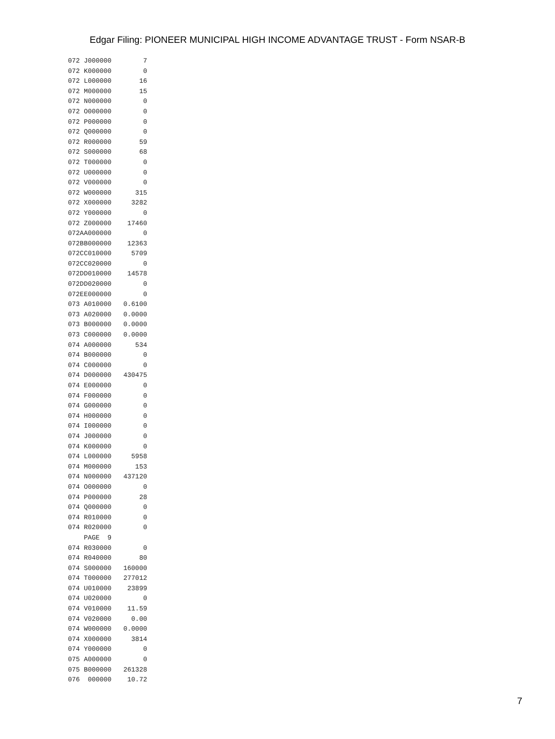Edgar Filing: PIONEER MUNICIPAL HIGH INCOME ADVANTAGE TRUST - Form NSAR-B
072 J000000        7
072 K000000        0
072 L000000       16
072 M000000       15
072 N000000        0
072 O000000        0
072 P000000        0
072 Q000000        0
072 R000000       59
072 S000000       68
072 T000000        0
072 U000000        0
072 V000000        0
072 W000000      315
072 X000000     3282
072 Y000000        0
072 Z000000    17460
072AA000000        0
072BB000000    12363
072CC010000     5709
072CC020000        0
072DD010000    14578
072DD020000        0
072EE000000        0
073 A010000   0.6100
073 A020000   0.0000
073 B000000   0.0000
073 C000000   0.0000
074 A000000      534
074 B000000        0
074 C000000        0
074 D000000   430475
074 E000000        0
074 F000000        0
074 G000000        0
074 H000000        0
074 I000000        0
074 J000000        0
074 K000000        0
074 L000000     5958
074 M000000      153
074 N000000   437120
074 O000000        0
074 P000000       28
074 Q000000        0
074 R010000        0
074 R020000        0
    PAGE  9
074 R030000        0
074 R040000       80
074 S000000   160000
074 T000000   277012
074 U010000    23899
074 U020000        0
074 V010000    11.59
074 V020000     0.00
074 W000000   0.0000
074 X000000     3814
074 Y000000        0
075 A000000        0
075 B000000   261328
076  000000    10.72
7